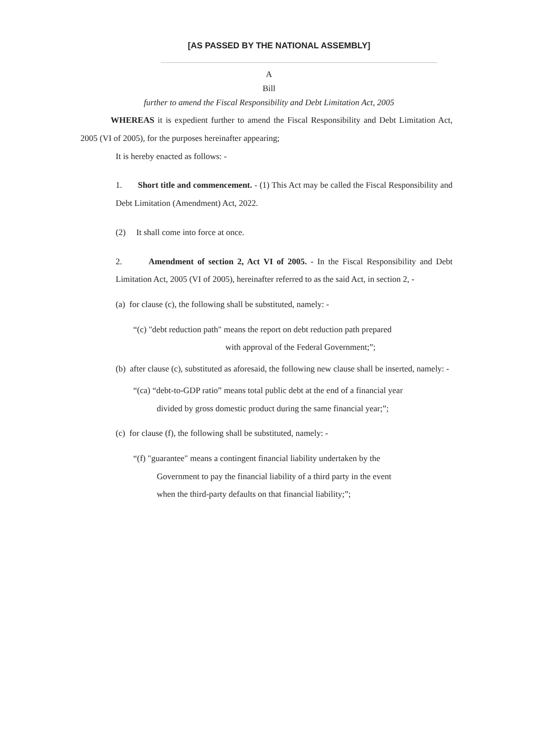[AS PASSED BY THE NATIONAL ASSEMBLY]
A
Bill
further to amend the Fiscal Responsibility and Debt Limitation Act, 2005
WHEREAS it is expedient further to amend the Fiscal Responsibility and Debt Limitation Act, 2005 (VI of 2005), for the purposes hereinafter appearing;
It is hereby enacted as follows: -
1. Short title and commencement. - (1) This Act may be called the Fiscal Responsibility and Debt Limitation (Amendment) Act, 2022.
(2) It shall come into force at once.
2. Amendment of section 2, Act VI of 2005. - In the Fiscal Responsibility and Debt Limitation Act, 2005 (VI of 2005), hereinafter referred to as the said Act, in section 2, -
(a) for clause (c), the following shall be substituted, namely: -
“(c) "debt reduction path" means the report on debt reduction path prepared
with approval of the Federal Government;”;
(b) after clause (c), substituted as aforesaid, the following new clause shall be inserted, namely: -
“(ca) “debt-to-GDP ratio” means total public debt at the end of a financial year
divided by gross domestic product during the same financial year;”;
(c) for clause (f), the following shall be substituted, namely: -
“(f) "guarantee" means a contingent financial liability undertaken by the
Government to pay the financial liability of a third party in the event
when the third-party defaults on that financial liability;”;